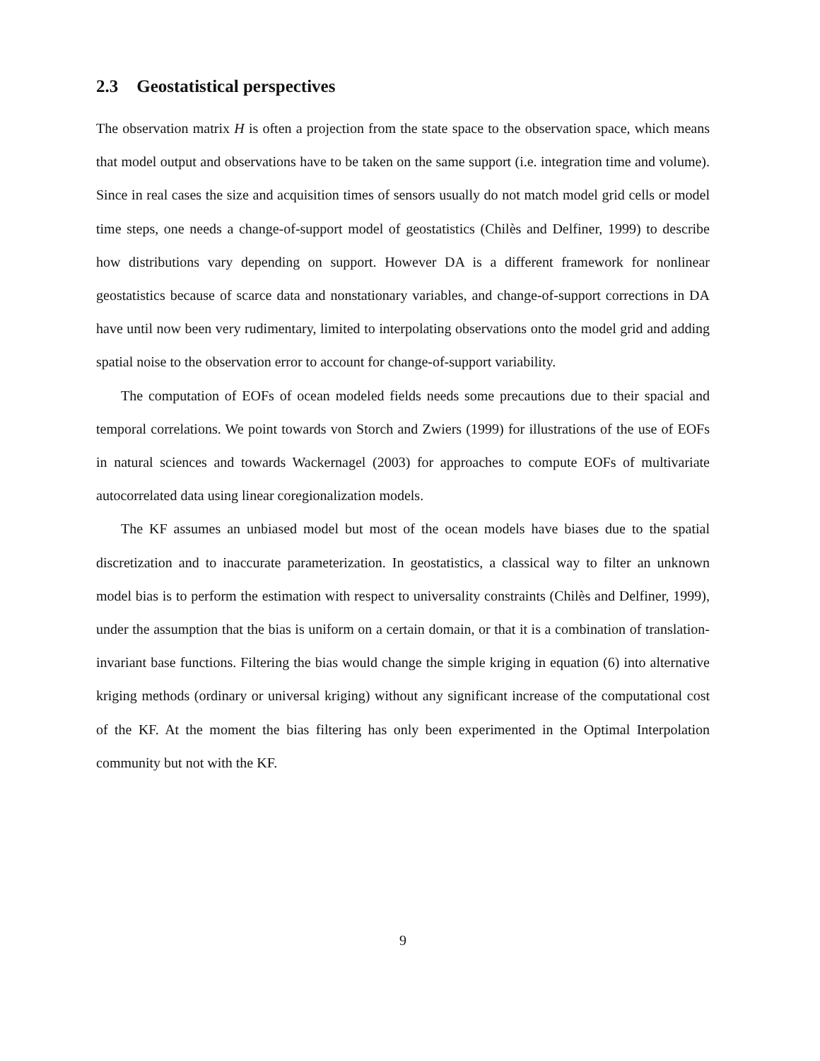2.3 Geostatistical perspectives
The observation matrix H is often a projection from the state space to the observation space, which means that model output and observations have to be taken on the same support (i.e. integration time and volume). Since in real cases the size and acquisition times of sensors usually do not match model grid cells or model time steps, one needs a change-of-support model of geostatistics (Chilès and Delfiner, 1999) to describe how distributions vary depending on support. However DA is a different framework for nonlinear geostatistics because of scarce data and nonstationary variables, and change-of-support corrections in DA have until now been very rudimentary, limited to interpolating observations onto the model grid and adding spatial noise to the observation error to account for change-of-support variability.
The computation of EOFs of ocean modeled fields needs some precautions due to their spacial and temporal correlations. We point towards von Storch and Zwiers (1999) for illustrations of the use of EOFs in natural sciences and towards Wackernagel (2003) for approaches to compute EOFs of multivariate autocorrelated data using linear coregionalization models.
The KF assumes an unbiased model but most of the ocean models have biases due to the spatial discretization and to inaccurate parameterization. In geostatistics, a classical way to filter an unknown model bias is to perform the estimation with respect to universality constraints (Chilès and Delfiner, 1999), under the assumption that the bias is uniform on a certain domain, or that it is a combination of translation-invariant base functions. Filtering the bias would change the simple kriging in equation (6) into alternative kriging methods (ordinary or universal kriging) without any significant increase of the computational cost of the KF. At the moment the bias filtering has only been experimented in the Optimal Interpolation community but not with the KF.
9